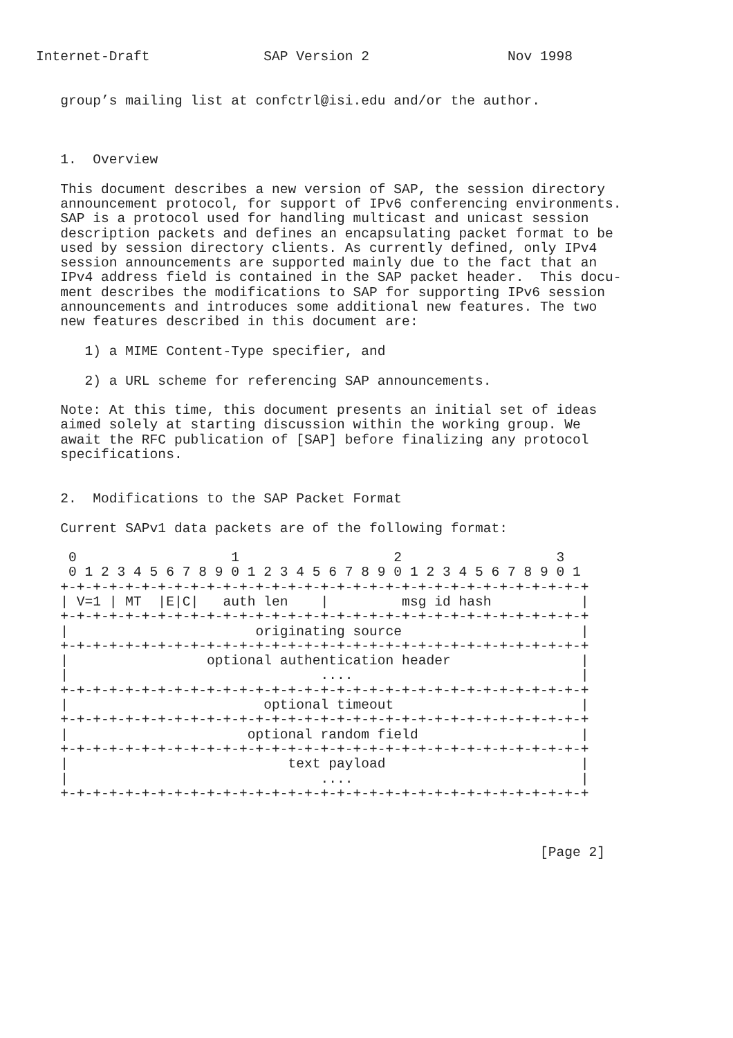Internet-Draft              SAP Version 2                 Nov 1998


   group’s mailing list at confctrl@isi.edu and/or the author.



   1.  Overview

   This document describes a new version of SAP, the session directory
   announcement protocol, for support of IPv6 conferencing environments.
   SAP is a protocol used for handling multicast and unicast session
   description packets and defines an encapsulating packet format to be
   used by session directory clients. As currently defined, only IPv4
   session announcements are supported mainly due to the fact that an
   IPv4 address field is contained in the SAP packet header.  This docu-
   ment describes the modifications to SAP for supporting IPv6 session
   announcements and introduces some additional new features. The two
   new features described in this document are:

      1) a MIME Content-Type specifier, and

      2) a URL scheme for referencing SAP announcements.

   Note: At this time, this document presents an initial set of ideas
   aimed solely at starting discussion within the working group. We
   await the RFC publication of [SAP] before finalizing any protocol
   specifications.


   2.  Modifications to the SAP Packet Format

   Current SAPv1 data packets are of the following format:

    0                   1                   2                   3
    0 1 2 3 4 5 6 7 8 9 0 1 2 3 4 5 6 7 8 9 0 1 2 3 4 5 6 7 8 9 0 1
   +-+-+-+-+-+-+-+-+-+-+-+-+-+-+-+-+-+-+-+-+-+-+-+-+-+-+-+-+-+-+-+-+
   | V=1 | MT  |E|C|   auth len    |         msg id hash           |
   +-+-+-+-+-+-+-+-+-+-+-+-+-+-+-+-+-+-+-+-+-+-+-+-+-+-+-+-+-+-+-+-+
   |                       originating source                      |
   +-+-+-+-+-+-+-+-+-+-+-+-+-+-+-+-+-+-+-+-+-+-+-+-+-+-+-+-+-+-+-+-+
   |                 optional authentication header                |
   |                               ....                            |
   +-+-+-+-+-+-+-+-+-+-+-+-+-+-+-+-+-+-+-+-+-+-+-+-+-+-+-+-+-+-+-+-+
   |                        optional timeout                       |
   +-+-+-+-+-+-+-+-+-+-+-+-+-+-+-+-+-+-+-+-+-+-+-+-+-+-+-+-+-+-+-+-+
   |                      optional random field                    |
   +-+-+-+-+-+-+-+-+-+-+-+-+-+-+-+-+-+-+-+-+-+-+-+-+-+-+-+-+-+-+-+-+
   |                           text payload                        |
   |                               ....                            |
   +-+-+-+-+-+-+-+-+-+-+-+-+-+-+-+-+-+-+-+-+-+-+-+-+-+-+-+-+-+-+-+-+



                                                              [Page 2]